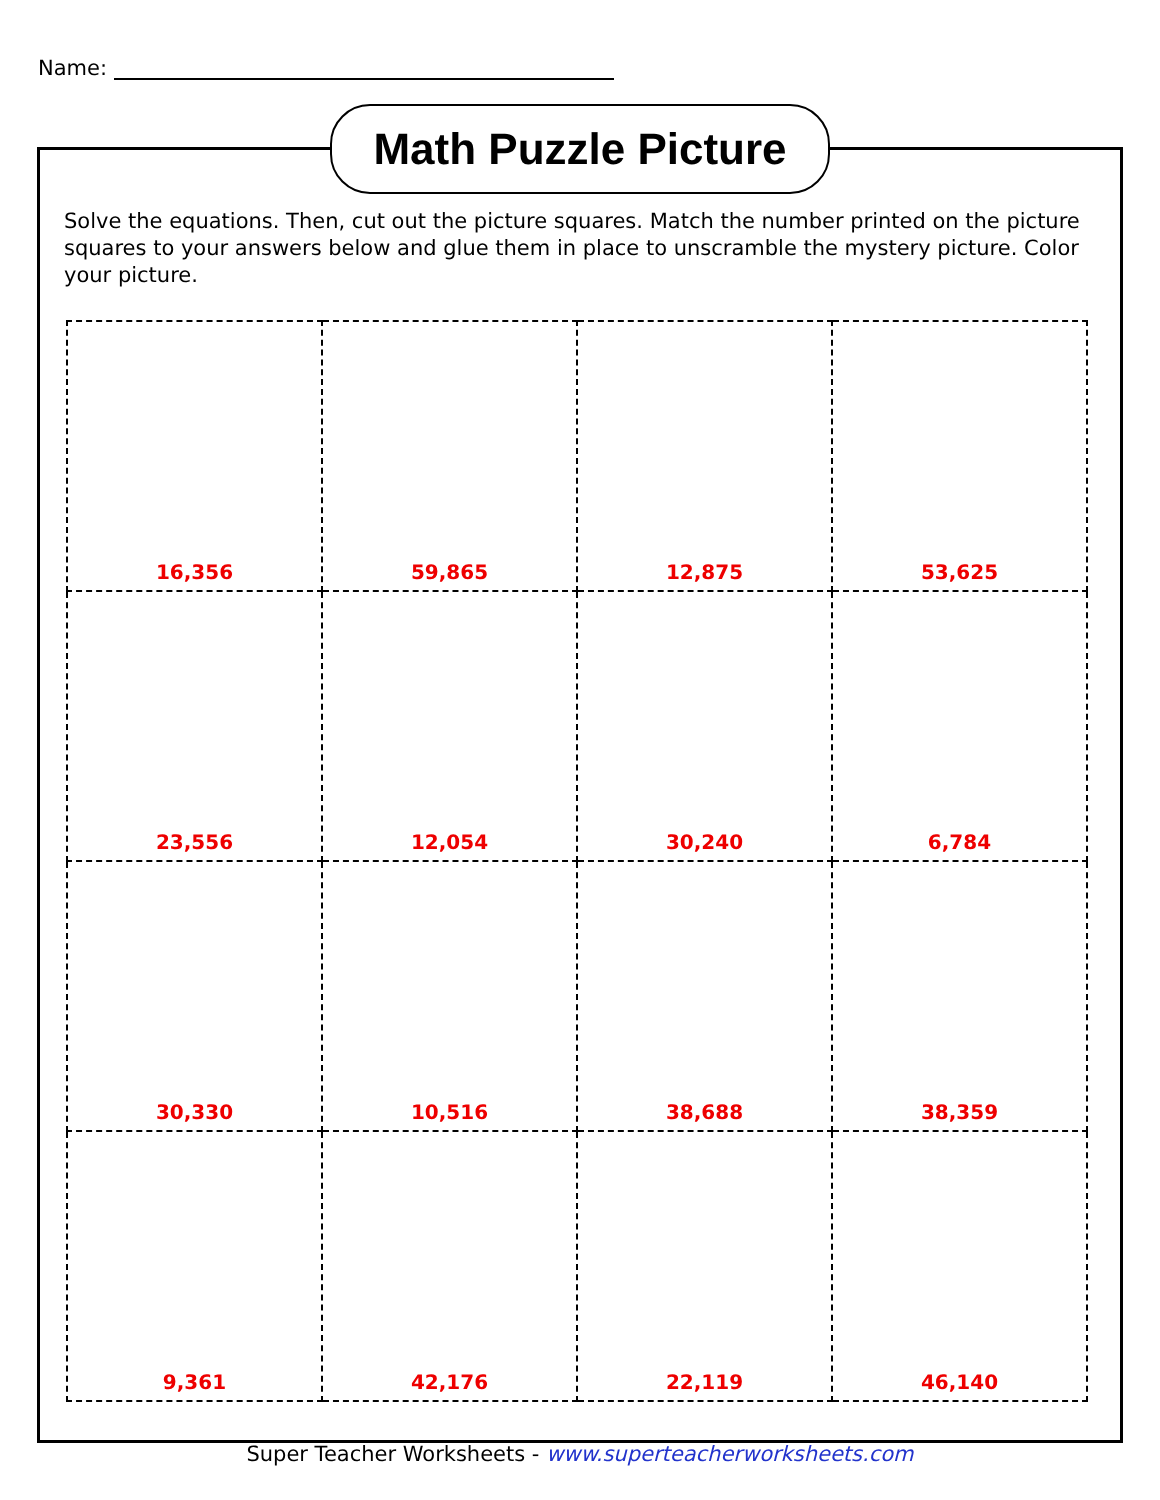Name:
Math Puzzle Picture
Solve the equations. Then, cut out the picture squares. Match the number printed on the picture squares to your answers below and glue them in place to unscramble the mystery picture. Color your picture.
| 16,356 | 59,865 | 12,875 | 53,625 |
| 23,556 | 12,054 | 30,240 | 6,784 |
| 30,330 | 10,516 | 38,688 | 38,359 |
| 9,361 | 42,176 | 22,119 | 46,140 |
Super Teacher Worksheets - www.superteacherworksheets.com